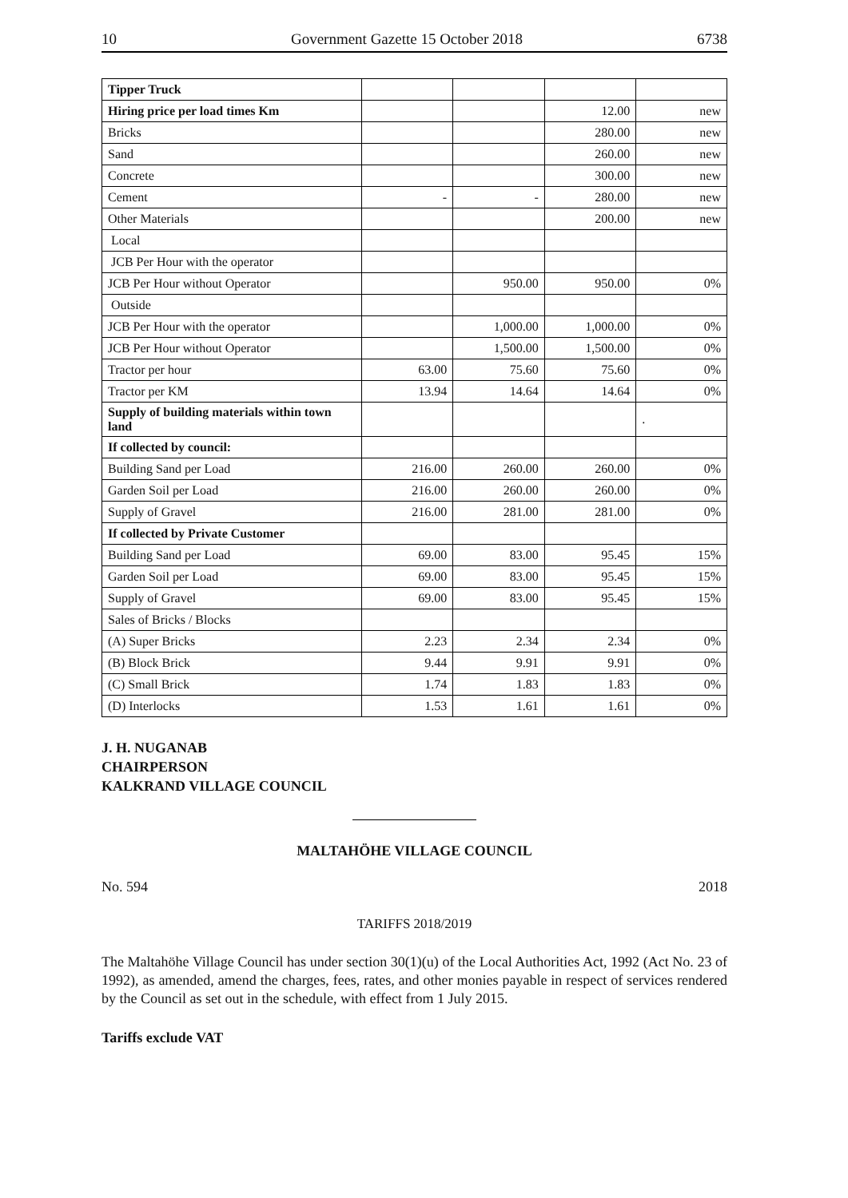10 Government Gazette 15 October 2018 6738
| Tipper Truck | | | | |
| Hiring price per load times Km | | | 12.00 | new |
| Bricks | | | 280.00 | new |
| Sand | | | 260.00 | new |
| Concrete | | | 300.00 | new |
| Cement | - | - | 280.00 | new |
| Other Materials | | | 200.00 | new |
| Local | | | | |
| JCB Per Hour with the operator | | | | |
| JCB Per Hour without Operator | | 950.00 | 950.00 | 0% |
| Outside | | | | |
| JCB Per Hour with the operator | | 1,000.00 | 1,000.00 | 0% |
| JCB Per Hour without Operator | | 1,500.00 | 1,500.00 | 0% |
| Tractor per hour | 63.00 | 75.60 | 75.60 | 0% |
| Tractor per KM | 13.94 | 14.64 | 14.64 | 0% |
| Supply of building materials within town land | | | | . |
| If collected by council: | | | | |
| Building Sand per Load | 216.00 | 260.00 | 260.00 | 0% |
| Garden Soil per Load | 216.00 | 260.00 | 260.00 | 0% |
| Supply of Gravel | 216.00 | 281.00 | 281.00 | 0% |
| If collected by Private Customer | | | | |
| Building Sand per Load | 69.00 | 83.00 | 95.45 | 15% |
| Garden Soil per Load | 69.00 | 83.00 | 95.45 | 15% |
| Supply of Gravel | 69.00 | 83.00 | 95.45 | 15% |
| Sales of Bricks / Blocks | | | | |
| (A) Super Bricks | 2.23 | 2.34 | 2.34 | 0% |
| (B) Block Brick | 9.44 | 9.91 | 9.91 | 0% |
| (C) Small Brick | 1.74 | 1.83 | 1.83 | 0% |
| (D) Interlocks | 1.53 | 1.61 | 1.61 | 0% |
J. H. NUGANAB
CHAIRPERSON
KALKRAND VILLAGE COUNCIL
MALTAHÖHE VILLAGE COUNCIL
No. 594 2018
TARIFFS 2018/2019
The Maltahöhe Village Council has under section 30(1)(u) of the Local Authorities Act, 1992 (Act No. 23 of 1992), as amended, amend the charges, fees, rates, and other monies payable in respect of services rendered by the Council as set out in the schedule, with effect from 1 July 2015.
Tariffs exclude VAT